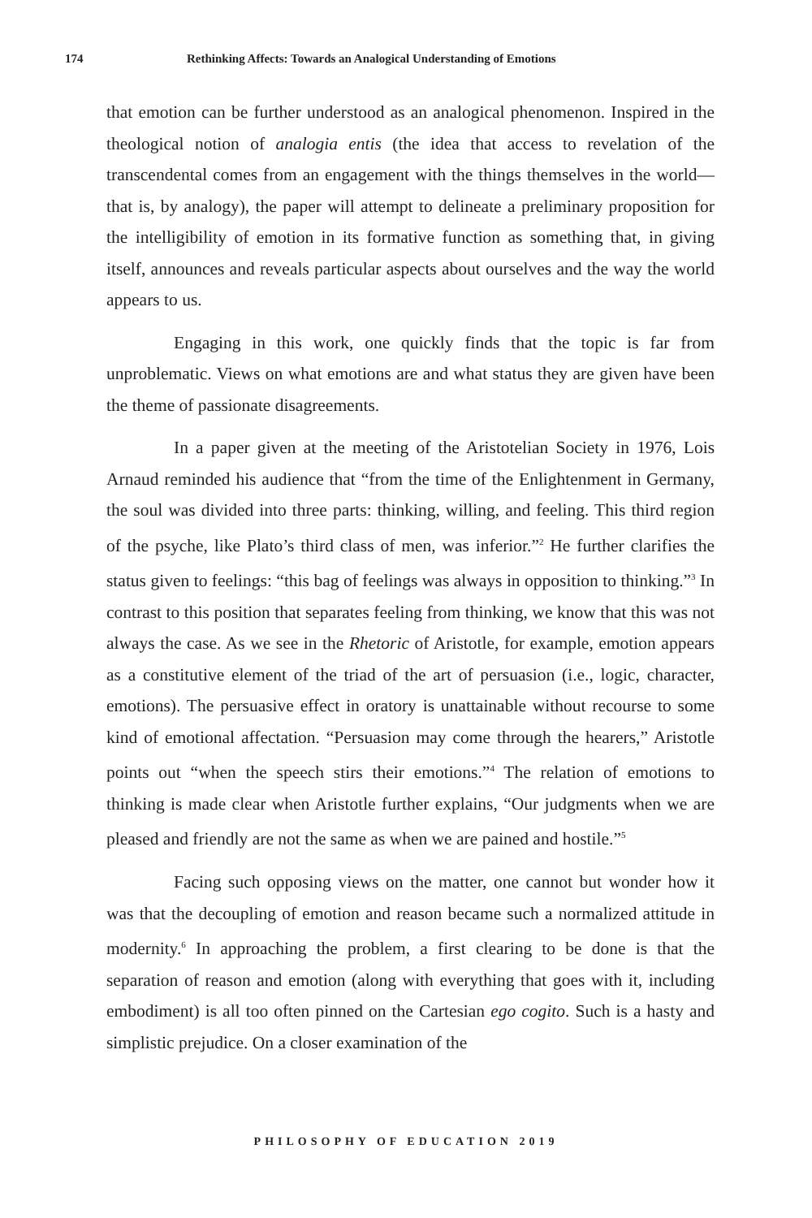174 Rethinking Affects: Towards an Analogical Understanding of Emotions
that emotion can be further understood as an analogical phenomenon. Inspired in the theological notion of analogia entis (the idea that access to revelation of the transcendental comes from an engagement with the things themselves in the world—that is, by analogy), the paper will attempt to delineate a preliminary proposition for the intelligibility of emotion in its formative function as something that, in giving itself, announces and reveals particular aspects about ourselves and the way the world appears to us.
Engaging in this work, one quickly finds that the topic is far from unproblematic. Views on what emotions are and what status they are given have been the theme of passionate disagreements.
In a paper given at the meeting of the Aristotelian Society in 1976, Lois Arnaud reminded his audience that “from the time of the Enlightenment in Germany, the soul was divided into three parts: thinking, willing, and feeling. This third region of the psyche, like Plato’s third class of men, was inferior.”<sup>2</sup> He further clarifies the status given to feelings: “this bag of feelings was always in opposition to thinking.”<sup>3</sup> In contrast to this position that separates feeling from thinking, we know that this was not always the case. As we see in the Rhetoric of Aristotle, for example, emotion appears as a constitutive element of the triad of the art of persuasion (i.e., logic, character, emotions). The persuasive effect in oratory is unattainable without recourse to some kind of emotional affectation. “Persuasion may come through the hearers,” Aristotle points out “when the speech stirs their emotions.”<sup>4</sup> The relation of emotions to thinking is made clear when Aristotle further explains, “Our judgments when we are pleased and friendly are not the same as when we are pained and hostile.”<sup>5</sup>
Facing such opposing views on the matter, one cannot but wonder how it was that the decoupling of emotion and reason became such a normalized attitude in modernity.<sup>6</sup> In approaching the problem, a first clearing to be done is that the separation of reason and emotion (along with everything that goes with it, including embodiment) is all too often pinned on the Cartesian ego cogito. Such is a hasty and simplistic prejudice. On a closer examination of the
PHILOSOPHY OF EDUCATION 2019